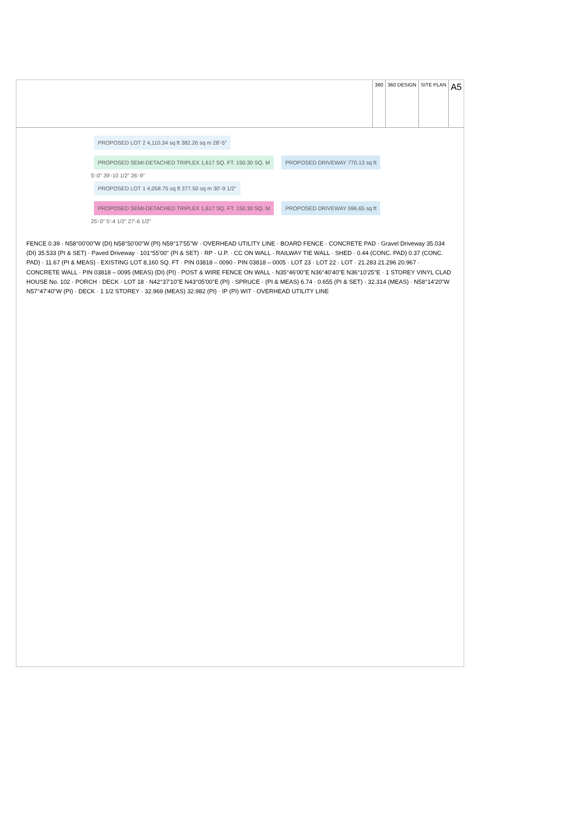360 360 DESIGN SITE PLAN
A5
PROPOSED LOT 2 4,110.34 sq ft 382.26 sq m 28'-5"
PROPOSED SEMI-DETACHED TRIPLEX 1,617 SQ. FT. 150.30 SQ. M
PROPOSED DRIVEWAY 770.13 sq ft
5'-0" 39'-10 1/2" 26'-9"
PROPOSED LOT 1 4,058.75 sq ft 377.50 sq m 30'-9 1/2"
PROPOSED SEMI-DETACHED TRIPLEX 1,617 SQ. FT. 150.30 SQ. M
PROPOSED DRIVEWAY 596.65 sq ft
25'-0" 5'-4 1/2" 27'-6 1/2"
FENCE 0.39 · N58°00'00"W (DI) N58°50'00"W (PI) N59°17'55"W · OVERHEAD UTILITY LINE · BOARD FENCE · CONCRETE PAD · Gravel Driveway 35.034 (DI) 35.533 (PI & SET) · Paved Driveway · 101°55'00" (PI & SET) · RP · U.P. · CC ON WALL · RAILWAY TIE WALL · SHED · 0.44 (CONC. PAD) 0.37 (CONC. PAD) · 11.67 (PI & MEAS) · EXISTING LOT 8,160 SQ. FT · PIN 03818 – 0090 · PIN 03818 – 0005 · LOT 23 · LOT 22 · LOT · 21.283 21.296 20.967 · CONCRETE WALL · PIN 03818 – 0095 (MEAS) (DI) (PI) · POST & WIRE FENCE ON WALL · N35°46'00"E N36°40'40"E N36°10'25"E · 1 STOREY VINYL CLAD HOUSE No. 102 · PORCH · DECK · LOT 18 · N42°37'10"E N43°05'00"E (PI) · SPRUCE · (PI & MEAS) 6.74 · 0.655 (PI & SET) · 32.314 (MEAS) · N58°14'20"W N57°47'40"W (PI) · DECK · 1 1/2 STOREY · 32.969 (MEAS) 32.982 (PI) · IP (PI) WIT · OVERHEAD UTILITY LINE